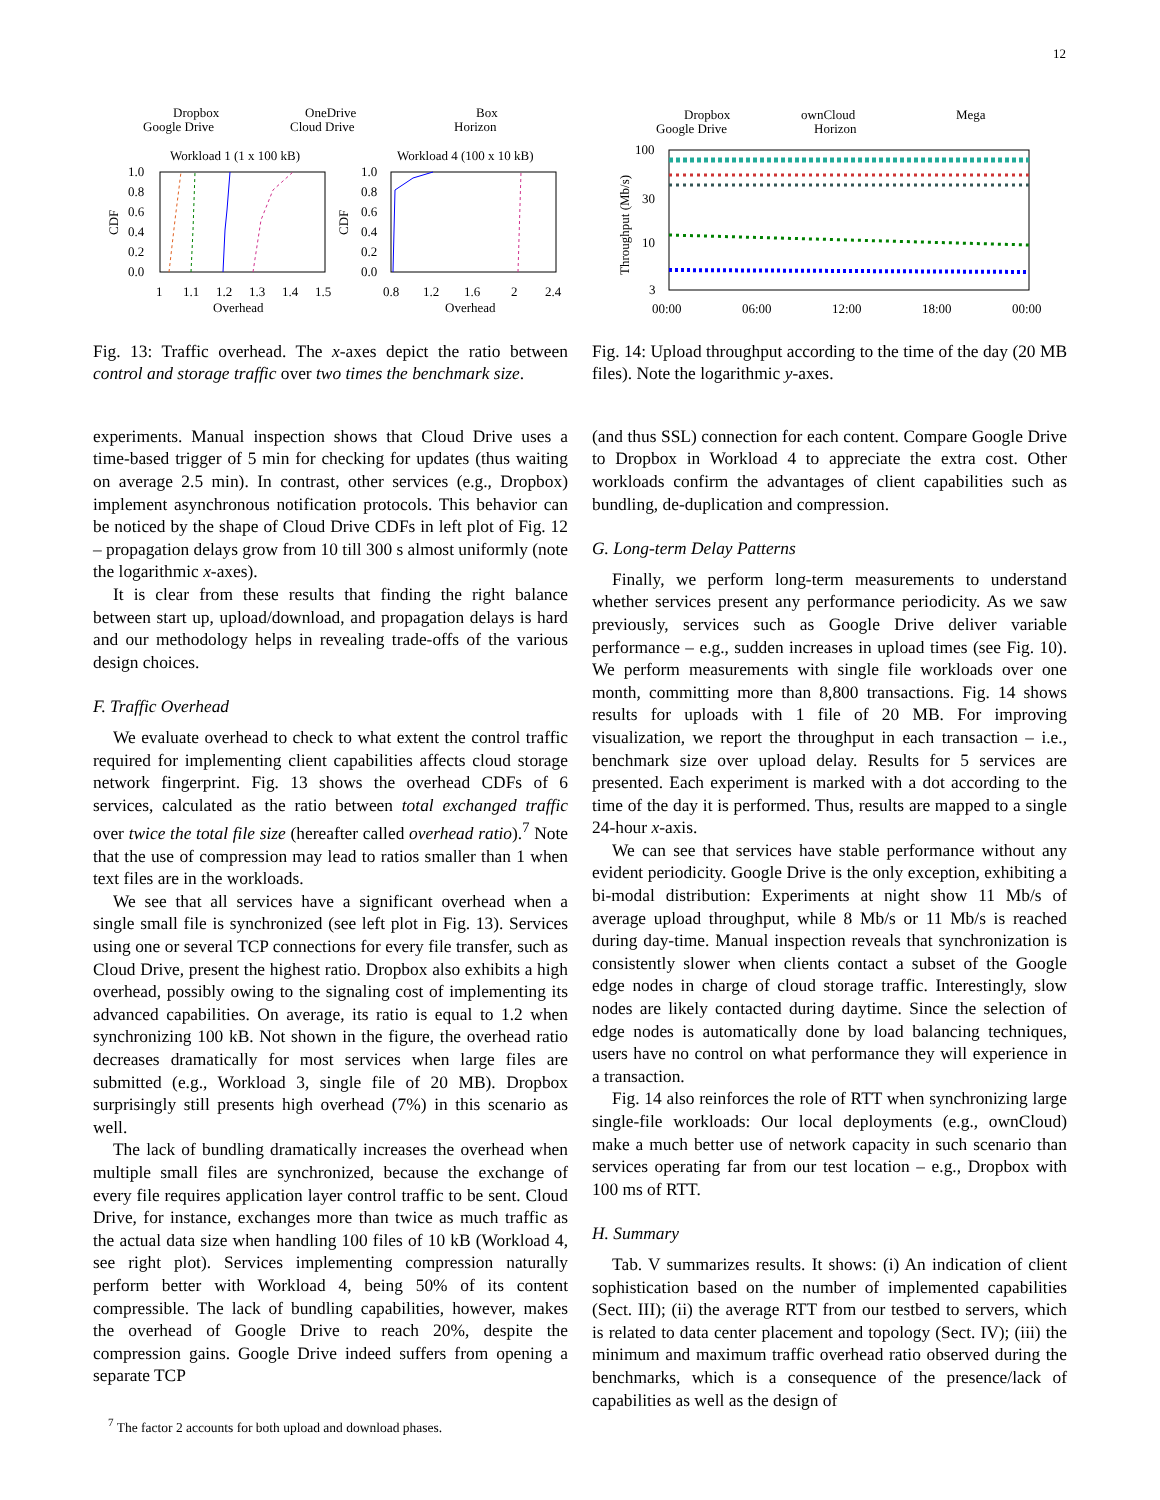12
Dropbox
Google Drive
OneDrive
Cloud Drive
Box
Horizon
Workload 1 (1 x 100 kB)
Workload 4 (100 x 10 kB)
1.0
0.8
0.6
0.4
0.2
0.0
1.0
0.8
0.6
0.4
0.2
0.0
CDF
CDF
1
1.1
1.2
1.3
1.4
1.5
0.8
1.2
1.6
2
2.4
Overhead
Overhead
Fig. 13: Traffic overhead. The x-axes depict the ratio between control and storage traffic over two times the benchmark size.
experiments. Manual inspection shows that Cloud Drive uses a time-based trigger of 5 min for checking for updates (thus waiting on average 2.5 min). In contrast, other services (e.g., Dropbox) implement asynchronous notification protocols. This behavior can be noticed by the shape of Cloud Drive CDFs in left plot of Fig. 12 – propagation delays grow from 10 till 300 s almost uniformly (note the logarithmic x-axes).
It is clear from these results that finding the right balance between start up, upload/download, and propagation delays is hard and our methodology helps in revealing trade-offs of the various design choices.
F. Traffic Overhead
We evaluate overhead to check to what extent the control traffic required for implementing client capabilities affects cloud storage network fingerprint. Fig. 13 shows the overhead CDFs of 6 services, calculated as the ratio between total exchanged traffic over twice the total file size (hereafter called overhead ratio).<sup>7</sup> Note that the use of compression may lead to ratios smaller than 1 when text files are in the workloads.
We see that all services have a significant overhead when a single small file is synchronized (see left plot in Fig. 13). Services using one or several TCP connections for every file transfer, such as Cloud Drive, present the highest ratio. Dropbox also exhibits a high overhead, possibly owing to the signaling cost of implementing its advanced capabilities. On average, its ratio is equal to 1.2 when synchronizing 100 kB. Not shown in the figure, the overhead ratio decreases dramatically for most services when large files are submitted (e.g., Workload 3, single file of 20 MB). Dropbox surprisingly still presents high overhead (7%) in this scenario as well.
The lack of bundling dramatically increases the overhead when multiple small files are synchronized, because the exchange of every file requires application layer control traffic to be sent. Cloud Drive, for instance, exchanges more than twice as much traffic as the actual data size when handling 100 files of 10 kB (Workload 4, see right plot). Services implementing compression naturally perform better with Workload 4, being 50% of its content compressible. The lack of bundling capabilities, however, makes the overhead of Google Drive to reach 20%, despite the compression gains. Google Drive indeed suffers from opening a separate TCP
<sup>7</sup> The factor 2 accounts for both upload and download phases.
Dropbox
Google Drive
ownCloud
Horizon
Mega
100
30
10
3
Throughput (Mb/s)
00:00
06:00
12:00
18:00
00:00
Fig. 14: Upload throughput according to the time of the day (20 MB files). Note the logarithmic y-axes.
(and thus SSL) connection for each content. Compare Google Drive to Dropbox in Workload 4 to appreciate the extra cost. Other workloads confirm the advantages of client capabilities such as bundling, de-duplication and compression.
G. Long-term Delay Patterns
Finally, we perform long-term measurements to understand whether services present any performance periodicity. As we saw previously, services such as Google Drive deliver variable performance – e.g., sudden increases in upload times (see Fig. 10). We perform measurements with single file workloads over one month, committing more than 8,800 transactions. Fig. 14 shows results for uploads with 1 file of 20 MB. For improving visualization, we report the throughput in each transaction – i.e., benchmark size over upload delay. Results for 5 services are presented. Each experiment is marked with a dot according to the time of the day it is performed. Thus, results are mapped to a single 24-hour x-axis.
We can see that services have stable performance without any evident periodicity. Google Drive is the only exception, exhibiting a bi-modal distribution: Experiments at night show 11 Mb/s of average upload throughput, while 8 Mb/s or 11 Mb/s is reached during day-time. Manual inspection reveals that synchronization is consistently slower when clients contact a subset of the Google edge nodes in charge of cloud storage traffic. Interestingly, slow nodes are likely contacted during daytime. Since the selection of edge nodes is automatically done by load balancing techniques, users have no control on what performance they will experience in a transaction.
Fig. 14 also reinforces the role of RTT when synchronizing large single-file workloads: Our local deployments (e.g., ownCloud) make a much better use of network capacity in such scenario than services operating far from our test location – e.g., Dropbox with 100 ms of RTT.
H. Summary
Tab. V summarizes results. It shows: (i) An indication of client sophistication based on the number of implemented capabilities (Sect. III); (ii) the average RTT from our testbed to servers, which is related to data center placement and topology (Sect. IV); (iii) the minimum and maximum traffic overhead ratio observed during the benchmarks, which is a consequence of the presence/lack of capabilities as well as the design of